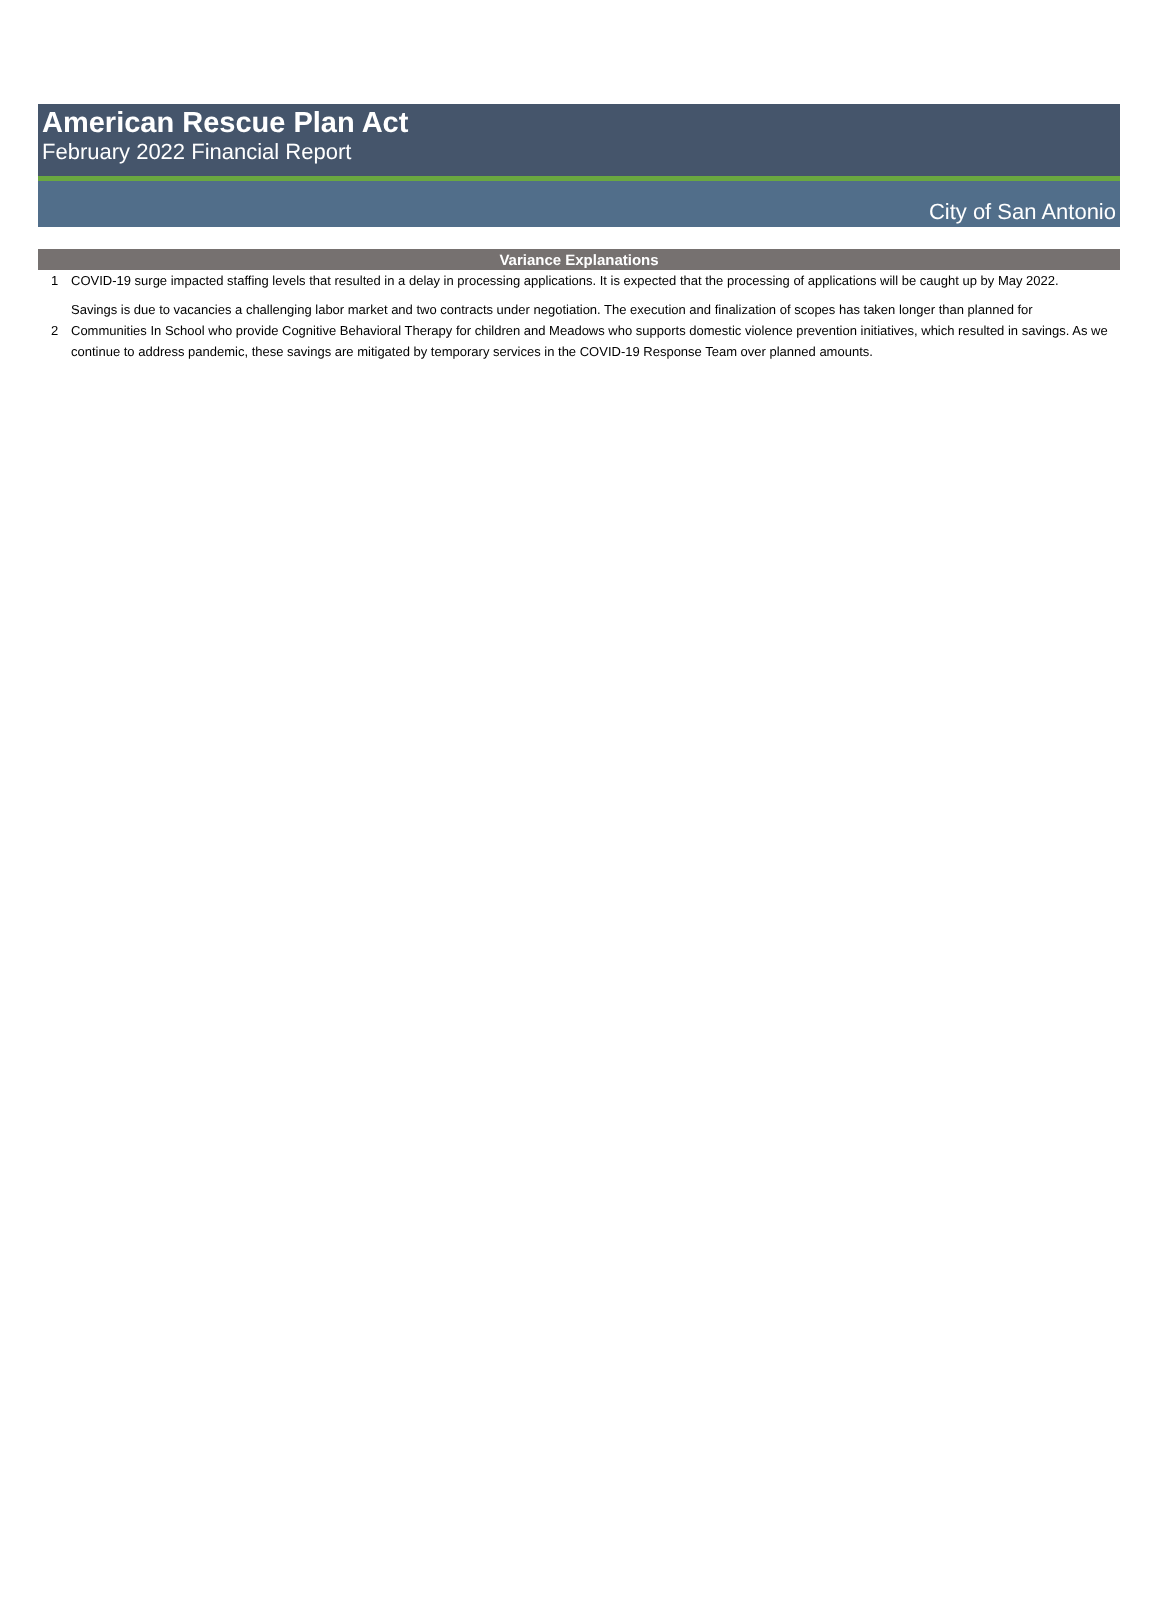American Rescue Plan Act
February 2022 Financial Report
City of San Antonio
| Variance Explanations | |
| --- | --- |
| 1 | COVID-19 surge impacted staffing levels that resulted in a delay in processing applications. It is expected that the processing of applications will be caught up by May 2022. |
| 2 | Savings is due to vacancies a challenging labor market and two contracts under negotiation. The execution and finalization of scopes has taken longer than planned for Communities In School who provide Cognitive Behavioral Therapy for children and Meadows who supports domestic violence prevention initiatives, which resulted in savings. As we continue to address pandemic, these savings are mitigated by temporary services in the COVID-19 Response Team over planned amounts. |